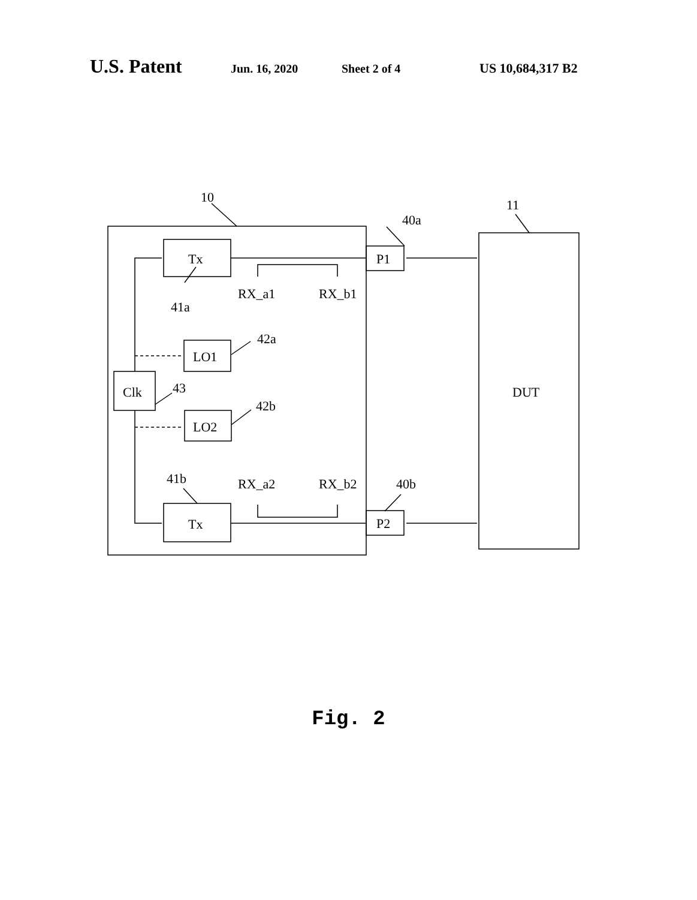U.S. Patent Jun. 16, 2020 Sheet 2 of 4 US 10,684,317 B2
Tx
Tx
LO1
LO2
Clk
P1
P2
DUT
RX_a1
RX_b1
RX_a2
RX_b2
10
11
40a
40b
41a
41b
42a
42b
43
Fig. 2